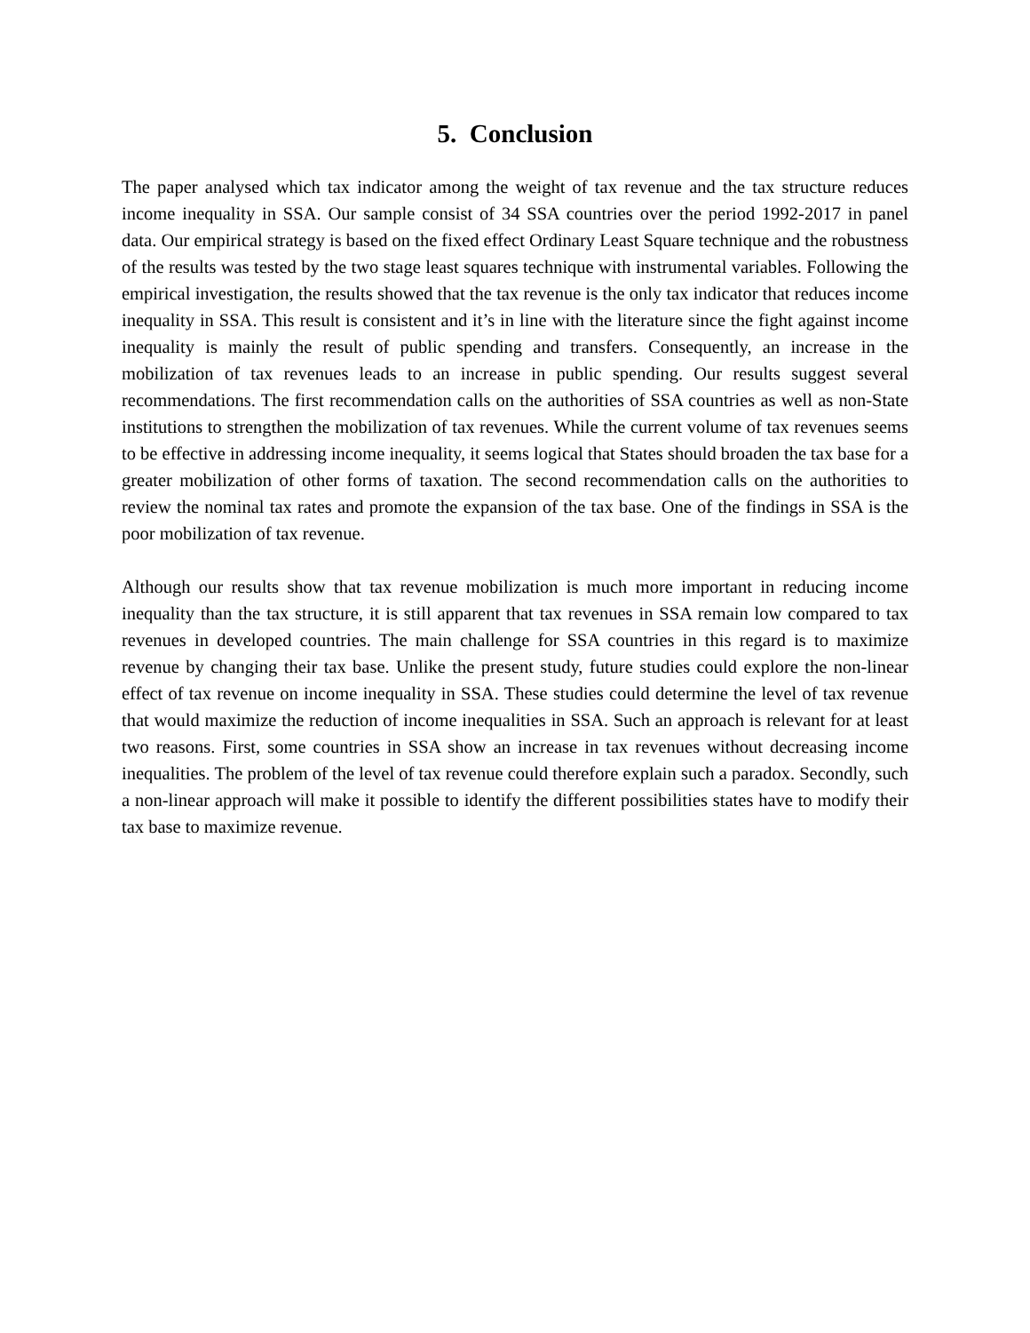5. Conclusion
The paper analysed which tax indicator among the weight of tax revenue and the tax structure reduces income inequality in SSA. Our sample consist of 34 SSA countries over the period 1992-2017 in panel data. Our empirical strategy is based on the fixed effect Ordinary Least Square technique and the robustness of the results was tested by the two stage least squares technique with instrumental variables. Following the empirical investigation, the results showed that the tax revenue is the only tax indicator that reduces income inequality in SSA. This result is consistent and it’s in line with the literature since the fight against income inequality is mainly the result of public spending and transfers. Consequently, an increase in the mobilization of tax revenues leads to an increase in public spending. Our results suggest several recommendations. The first recommendation calls on the authorities of SSA countries as well as non-State institutions to strengthen the mobilization of tax revenues. While the current volume of tax revenues seems to be effective in addressing income inequality, it seems logical that States should broaden the tax base for a greater mobilization of other forms of taxation. The second recommendation calls on the authorities to review the nominal tax rates and promote the expansion of the tax base. One of the findings in SSA is the poor mobilization of tax revenue.
Although our results show that tax revenue mobilization is much more important in reducing income inequality than the tax structure, it is still apparent that tax revenues in SSA remain low compared to tax revenues in developed countries. The main challenge for SSA countries in this regard is to maximize revenue by changing their tax base. Unlike the present study, future studies could explore the non-linear effect of tax revenue on income inequality in SSA. These studies could determine the level of tax revenue that would maximize the reduction of income inequalities in SSA. Such an approach is relevant for at least two reasons. First, some countries in SSA show an increase in tax revenues without decreasing income inequalities. The problem of the level of tax revenue could therefore explain such a paradox. Secondly, such a non-linear approach will make it possible to identify the different possibilities states have to modify their tax base to maximize revenue.